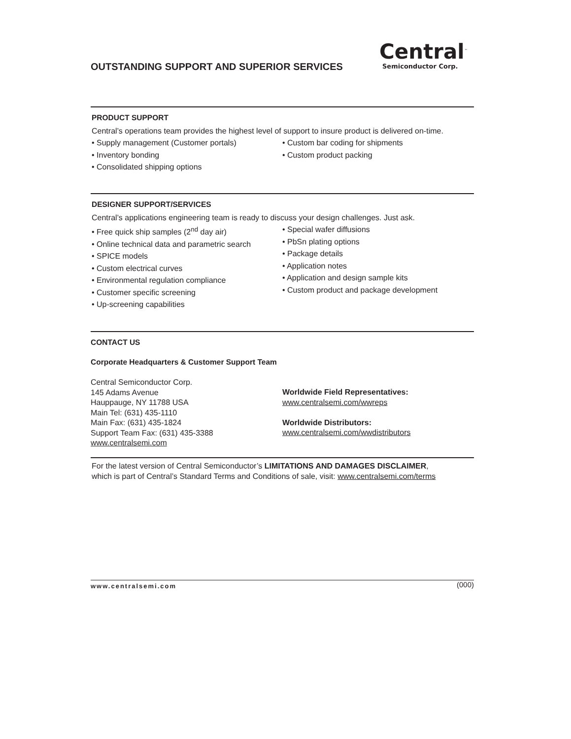OUTSTANDING SUPPORT AND SUPERIOR SERVICES
Central<sup>™</sup>
Semiconductor Corp.
PRODUCT SUPPORT
Central’s operations team provides the highest level of support to insure product is delivered on-time.
• Supply management (Customer portals)
• Inventory bonding
• Consolidated shipping options
• Custom bar coding for shipments
• Custom product packing
DESIGNER SUPPORT/SERVICES
Central’s applications engineering team is ready to discuss your design challenges. Just ask.
• Free quick ship samples (2<sup>nd</sup> day air)
• Online technical data and parametric search
• SPICE models
• Custom electrical curves
• Environmental regulation compliance
• Customer specific screening
• Up-screening capabilities
• Special wafer diffusions
• PbSn plating options
• Package details
• Application notes
• Application and design sample kits
• Custom product and package development
CONTACT US
Corporate Headquarters & Customer Support Team
Central Semiconductor Corp.
145 Adams Avenue
Hauppauge, NY 11788 USA
Main Tel: (631) 435-1110
Main Fax: (631) 435-1824
Support Team Fax: (631) 435-3388
www.centralsemi.com
Worldwide Field Representatives:
www.centralsemi.com/wwreps
Worldwide Distributors:
www.centralsemi.com/wwdistributors
For the latest version of Central Semiconductor’s LIMITATIONS AND DAMAGES DISCLAIMER,
which is part of Central’s Standard Terms and Conditions of sale, visit: www.centralsemi.com/terms
www.centralsemi.com (000)